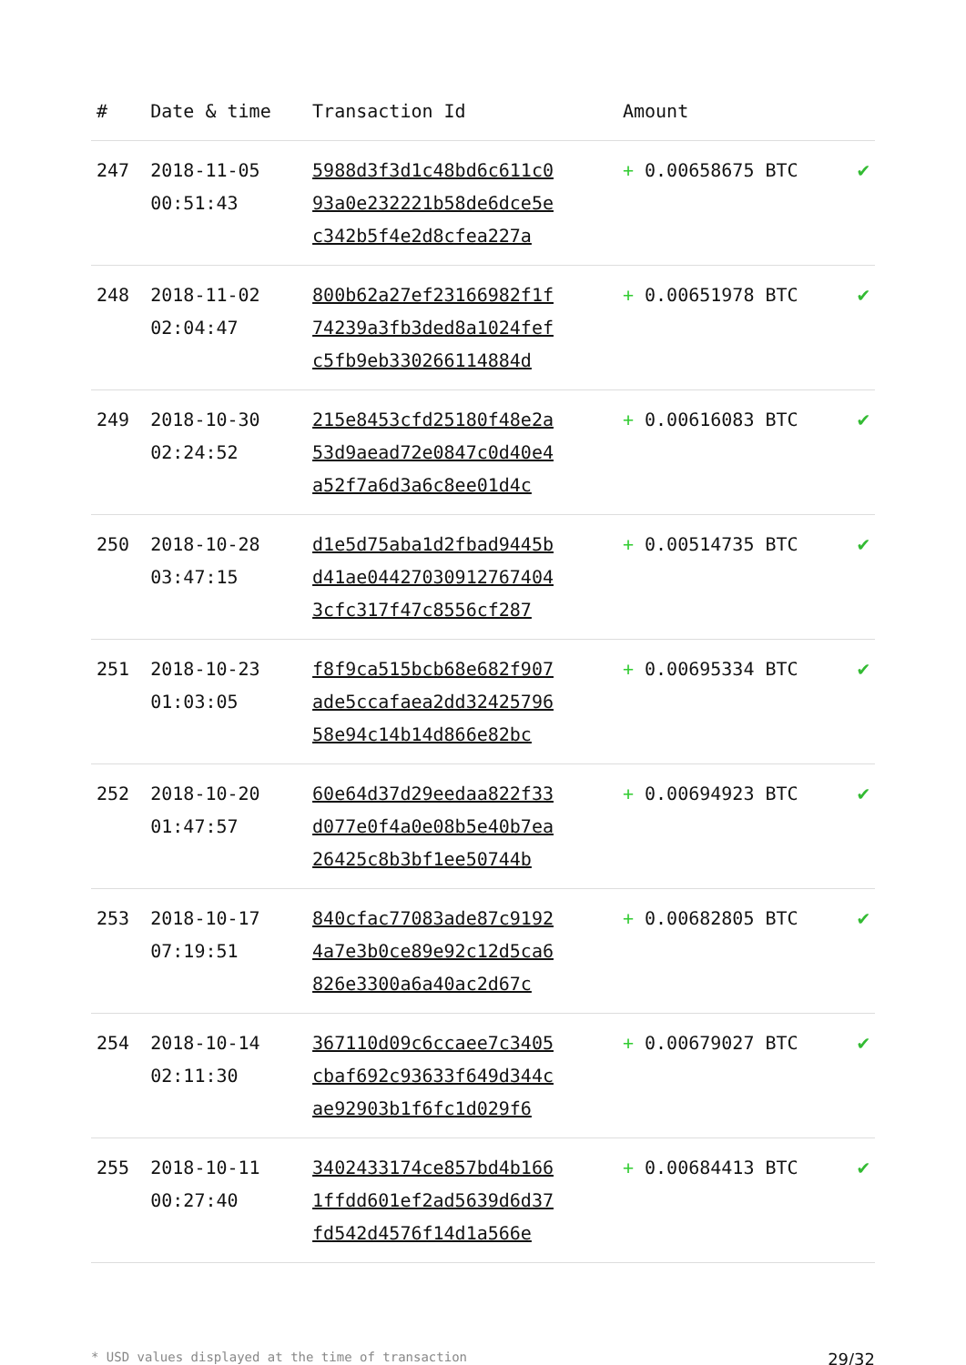| # | Date & time | Transaction Id | Amount | |
| --- | --- | --- | --- | --- |
| 247 | 2018-11-05 00:51:43 | 5988d3f3d1c48bd6c611c0 93a0e232221b58de6dce5e c342b5f4e2d8cfea227a | + 0.00658675 BTC | ✔ |
| 248 | 2018-11-02 02:04:47 | 800b62a27ef23166982f1f 74239a3fb3ded8a1024fef c5fb9eb330266114884d | + 0.00651978 BTC | ✔ |
| 249 | 2018-10-30 02:24:52 | 215e8453cfd25180f48e2a 53d9aead72e0847c0d40e4 a52f7a6d3a6c8ee01d4c | + 0.00616083 BTC | ✔ |
| 250 | 2018-10-28 03:47:15 | d1e5d75aba1d2fbad9445b d41ae044270309127674​04 3cfc317f47c8556cf287 | + 0.00514735 BTC | ✔ |
| 251 | 2018-10-23 01:03:05 | f8f9ca515bcb68e682f907 ade5ccafaea2dd32425796 58e94c14b14d866e82bc | + 0.00695334 BTC | ✔ |
| 252 | 2018-10-20 01:47:57 | 60e64d37d29eedaa822f33 d077e0f4a0e08b5e40b7ea 26425c8b3bf1ee50744b | + 0.00694923 BTC | ✔ |
| 253 | 2018-10-17 07:19:51 | 840cfac77083ade87c9192 4a7e3b0ce89e92c12d5ca6 826e3300a6a40ac2d67c | + 0.00682805 BTC | ✔ |
| 254 | 2018-10-14 02:11:30 | 367110d09c6ccaee7c3405 cbaf692c93633f649d344c ae92903b1f6fc1d029f6 | + 0.00679027 BTC | ✔ |
| 255 | 2018-10-11 00:27:40 | 3402433174ce857bd4b166 1ffdd601ef2ad5639d6d37 fd542d4576f14d1a566e | + 0.00684413 BTC | ✔ |
* USD values displayed at the time of transaction 29/32